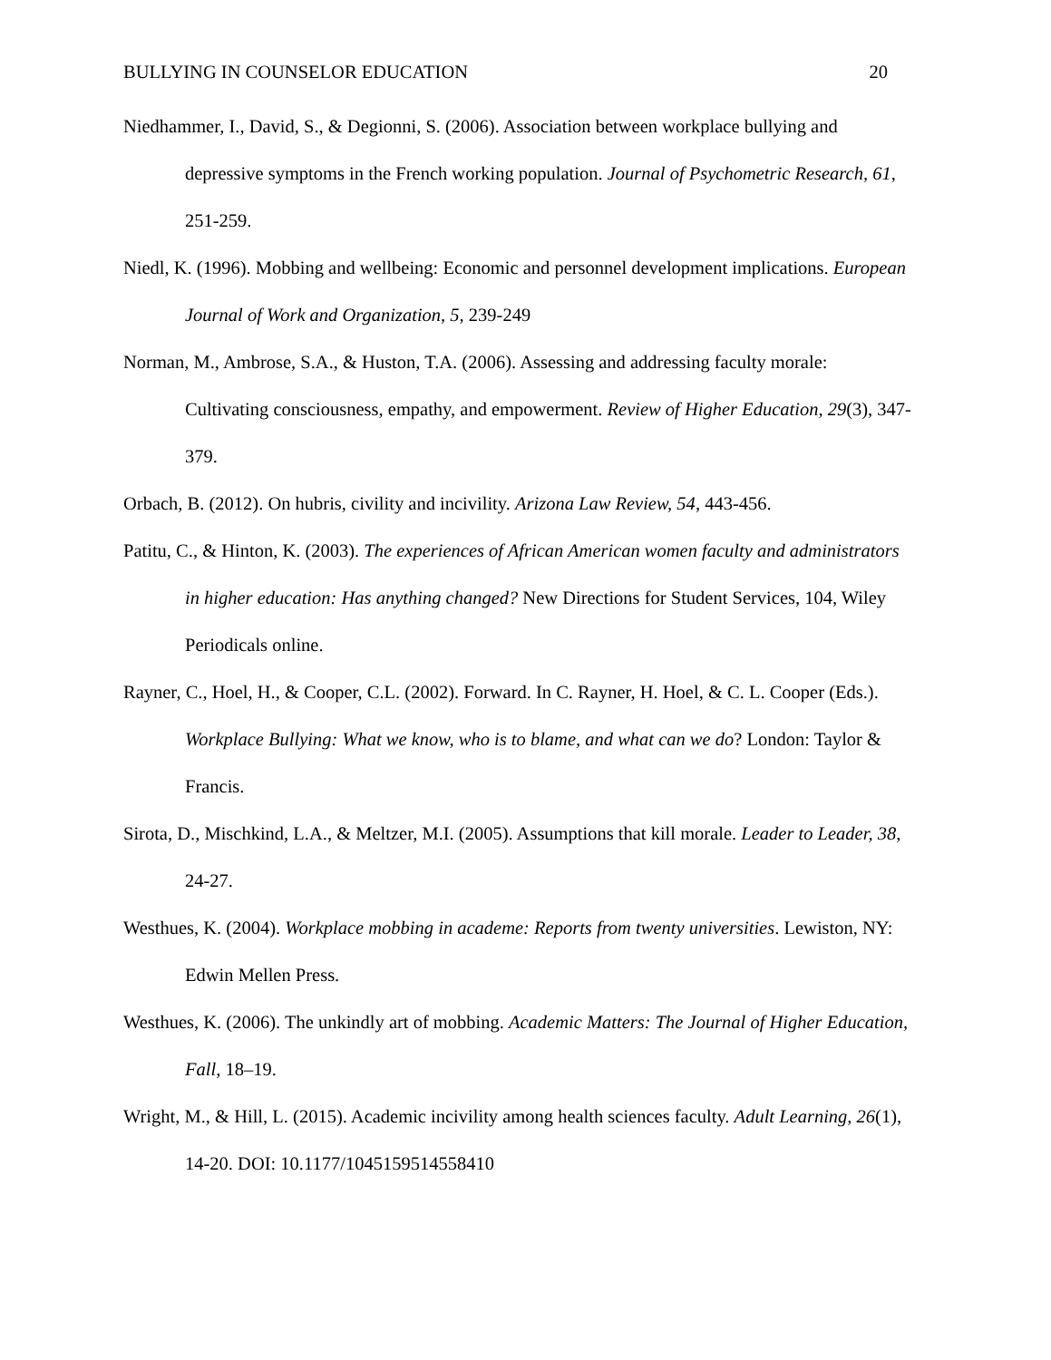BULLYING IN COUNSELOR EDUCATION 20
Niedhammer, I., David, S., & Degionni, S. (2006). Association between workplace bullying and depressive symptoms in the French working population. Journal of Psychometric Research, 61, 251-259.
Niedl, K. (1996). Mobbing and wellbeing: Economic and personnel development implications. European Journal of Work and Organization, 5, 239-249
Norman, M., Ambrose, S.A., & Huston, T.A. (2006). Assessing and addressing faculty morale: Cultivating consciousness, empathy, and empowerment. Review of Higher Education, 29(3), 347-379.
Orbach, B. (2012). On hubris, civility and incivility. Arizona Law Review, 54, 443-456.
Patitu, C., & Hinton, K. (2003). The experiences of African American women faculty and administrators in higher education: Has anything changed? New Directions for Student Services, 104, Wiley Periodicals online.
Rayner, C., Hoel, H., & Cooper, C.L. (2002). Forward. In C. Rayner, H. Hoel, & C. L. Cooper (Eds.). Workplace Bullying: What we know, who is to blame, and what can we do? London: Taylor & Francis.
Sirota, D., Mischkind, L.A., & Meltzer, M.I. (2005). Assumptions that kill morale. Leader to Leader, 38, 24-27.
Westhues, K. (2004). Workplace mobbing in academe: Reports from twenty universities. Lewiston, NY: Edwin Mellen Press.
Westhues, K. (2006). The unkindly art of mobbing. Academic Matters: The Journal of Higher Education, Fall, 18–19.
Wright, M., & Hill, L. (2015). Academic incivility among health sciences faculty. Adult Learning, 26(1), 14-20. DOI: 10.1177/1045159514558410